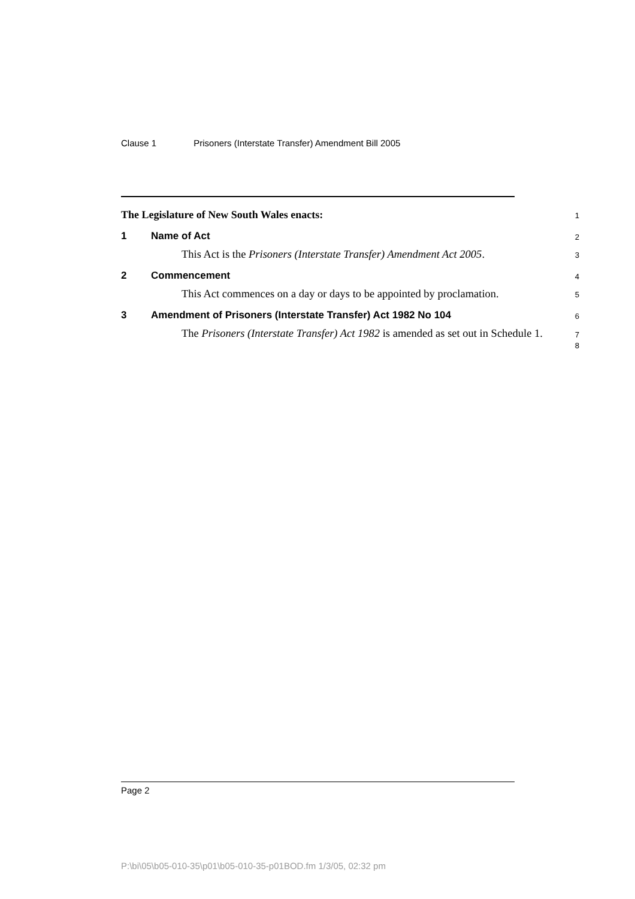Clause 1 Prisoners (Interstate Transfer) Amendment Bill 2005
The Legislature of New South Wales enacts:
1
1 Name of Act
2
This Act is the Prisoners (Interstate Transfer) Amendment Act 2005.
3
2 Commencement
4
This Act commences on a day or days to be appointed by proclamation.
5
3 Amendment of Prisoners (Interstate Transfer) Act 1982 No 104
6
The Prisoners (Interstate Transfer) Act 1982 is amended as set out in Schedule 1.
7
8
Page 2
P:\bi\05\b05-010-35\p01\b05-010-35-p01BOD.fm 1/3/05, 02:32 pm